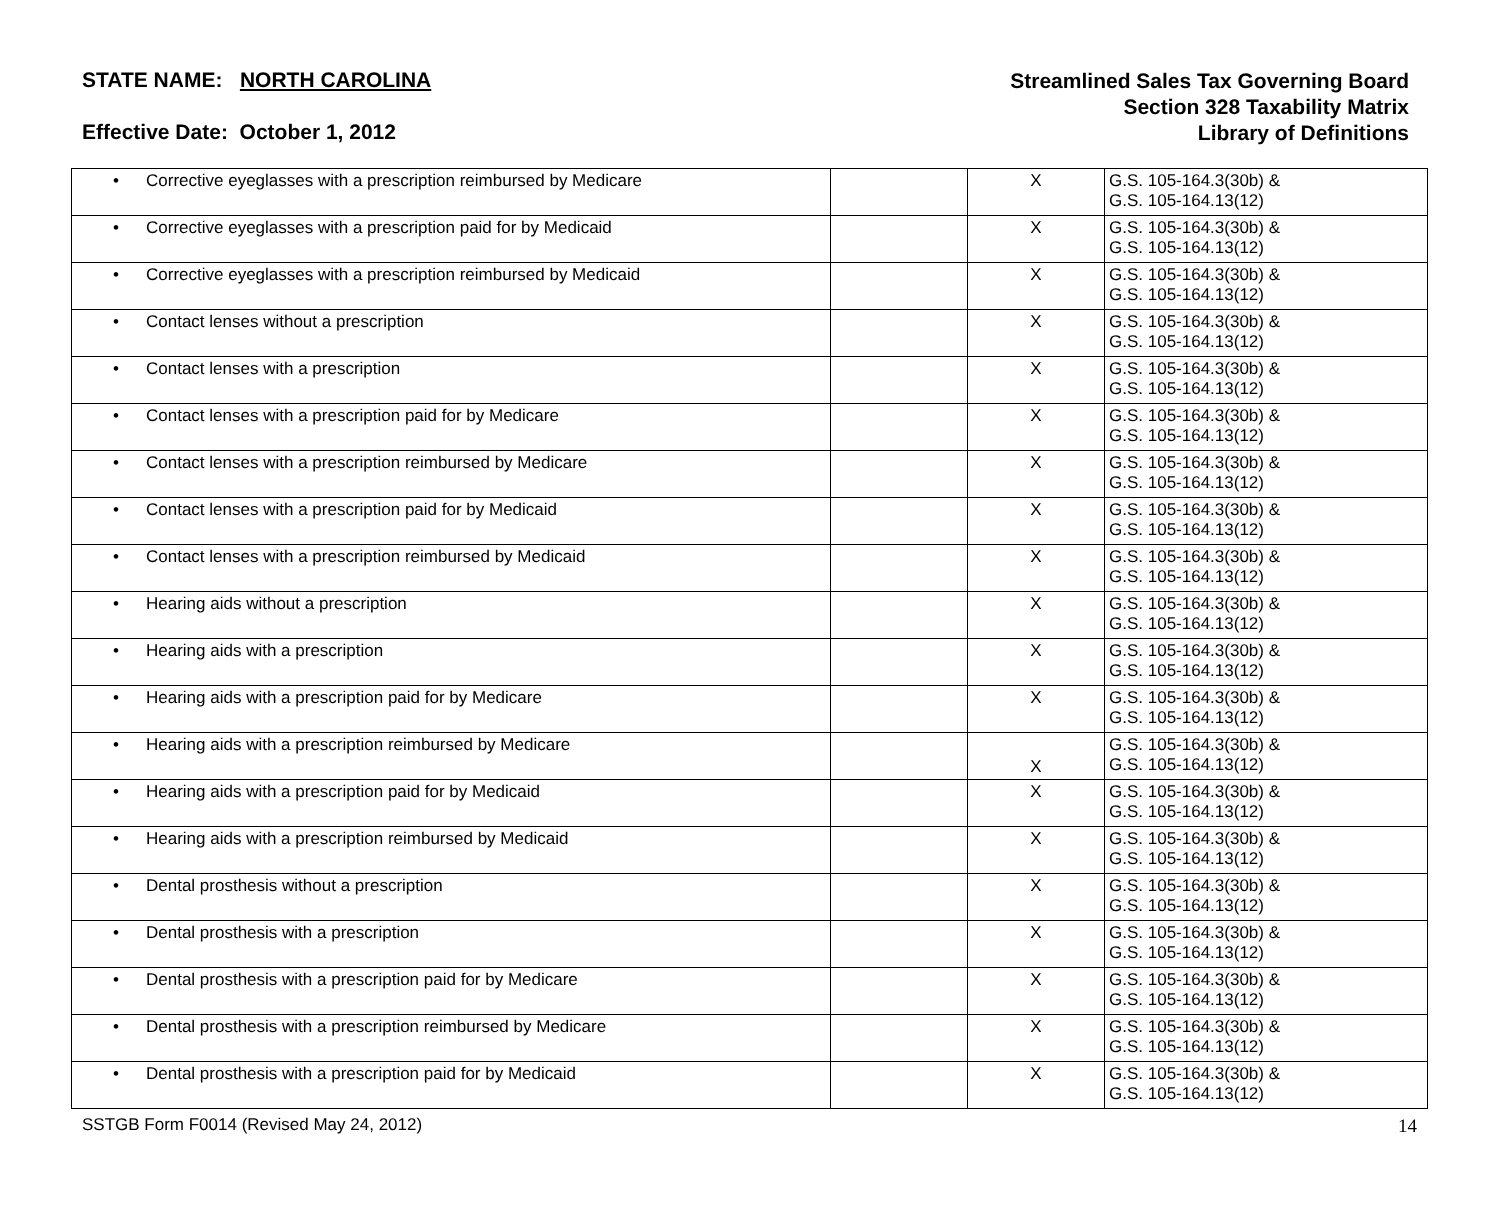STATE NAME: NORTH CAROLINA
Effective Date: October 1, 2012
Streamlined Sales Tax Governing Board
Section 328 Taxability Matrix
Library of Definitions
| • Corrective eyeglasses with a prescription reimbursed by Medicare | | X | G.S. 105-164.3(30b) & G.S. 105-164.13(12) |
| • Corrective eyeglasses with a prescription paid for by Medicaid | | X | G.S. 105-164.3(30b) & G.S. 105-164.13(12) |
| • Corrective eyeglasses with a prescription reimbursed by Medicaid | | X | G.S. 105-164.3(30b) & G.S. 105-164.13(12) |
| • Contact lenses without a prescription | | X | G.S. 105-164.3(30b) & G.S. 105-164.13(12) |
| • Contact lenses with a prescription | | X | G.S. 105-164.3(30b) & G.S. 105-164.13(12) |
| • Contact lenses with a prescription paid for by Medicare | | X | G.S. 105-164.3(30b) & G.S. 105-164.13(12) |
| • Contact lenses with a prescription reimbursed by Medicare | | X | G.S. 105-164.3(30b) & G.S. 105-164.13(12) |
| • Contact lenses with a prescription paid for by Medicaid | | X | G.S. 105-164.3(30b) & G.S. 105-164.13(12) |
| • Contact lenses with a prescription reimbursed by Medicaid | | X | G.S. 105-164.3(30b) & G.S. 105-164.13(12) |
| • Hearing aids without a prescription | | X | G.S. 105-164.3(30b) & G.S. 105-164.13(12) |
| • Hearing aids with a prescription | | X | G.S. 105-164.3(30b) & G.S. 105-164.13(12) |
| • Hearing aids with a prescription paid for by Medicare | | X | G.S. 105-164.3(30b) & G.S. 105-164.13(12) |
| • Hearing aids with a prescription reimbursed by Medicare | | X | G.S. 105-164.3(30b) & G.S. 105-164.13(12) |
| • Hearing aids with a prescription paid for by Medicaid | | X | G.S. 105-164.3(30b) & G.S. 105-164.13(12) |
| • Hearing aids with a prescription reimbursed by Medicaid | | X | G.S. 105-164.3(30b) & G.S. 105-164.13(12) |
| • Dental prosthesis without a prescription | | X | G.S. 105-164.3(30b) & G.S. 105-164.13(12) |
| • Dental prosthesis with a prescription | | X | G.S. 105-164.3(30b) & G.S. 105-164.13(12) |
| • Dental prosthesis with a prescription paid for by Medicare | | X | G.S. 105-164.3(30b) & G.S. 105-164.13(12) |
| • Dental prosthesis with a prescription reimbursed by Medicare | | X | G.S. 105-164.3(30b) & G.S. 105-164.13(12) |
| • Dental prosthesis with a prescription paid for by Medicaid | | X | G.S. 105-164.3(30b) & G.S. 105-164.13(12) |
SSTGB Form F0014 (Revised May 24, 2012) 14